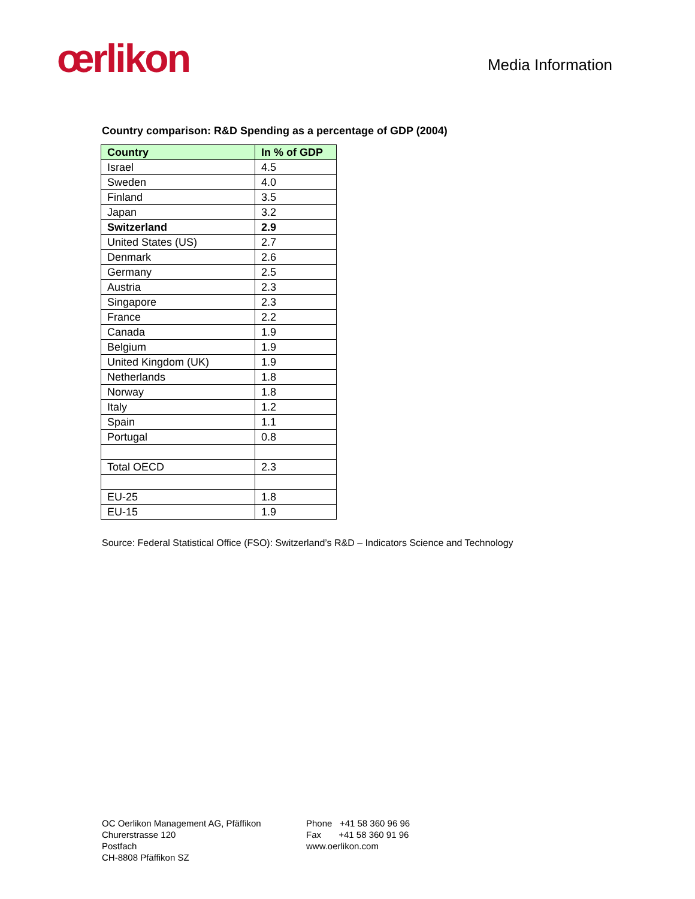œrlikon
Media Information
Country comparison: R&D Spending as a percentage of GDP (2004)
| Country | In % of GDP |
| --- | --- |
| Israel | 4.5 |
| Sweden | 4.0 |
| Finland | 3.5 |
| Japan | 3.2 |
| Switzerland | 2.9 |
| United States (US) | 2.7 |
| Denmark | 2.6 |
| Germany | 2.5 |
| Austria | 2.3 |
| Singapore | 2.3 |
| France | 2.2 |
| Canada | 1.9 |
| Belgium | 1.9 |
| United Kingdom (UK) | 1.9 |
| Netherlands | 1.8 |
| Norway | 1.8 |
| Italy | 1.2 |
| Spain | 1.1 |
| Portugal | 0.8 |
| Total OECD | 2.3 |
| EU-25 | 1.8 |
| EU-15 | 1.9 |
Source: Federal Statistical Office (FSO): Switzerland’s R&D – Indicators Science and Technology
OC Oerlikon Management AG, Pfäffikon
Churerstrasse 120
Postfach
CH-8808 Pfäffikon SZ
Phone +41 58 360 96 96
Fax +41 58 360 91 96
www.oerlikon.com